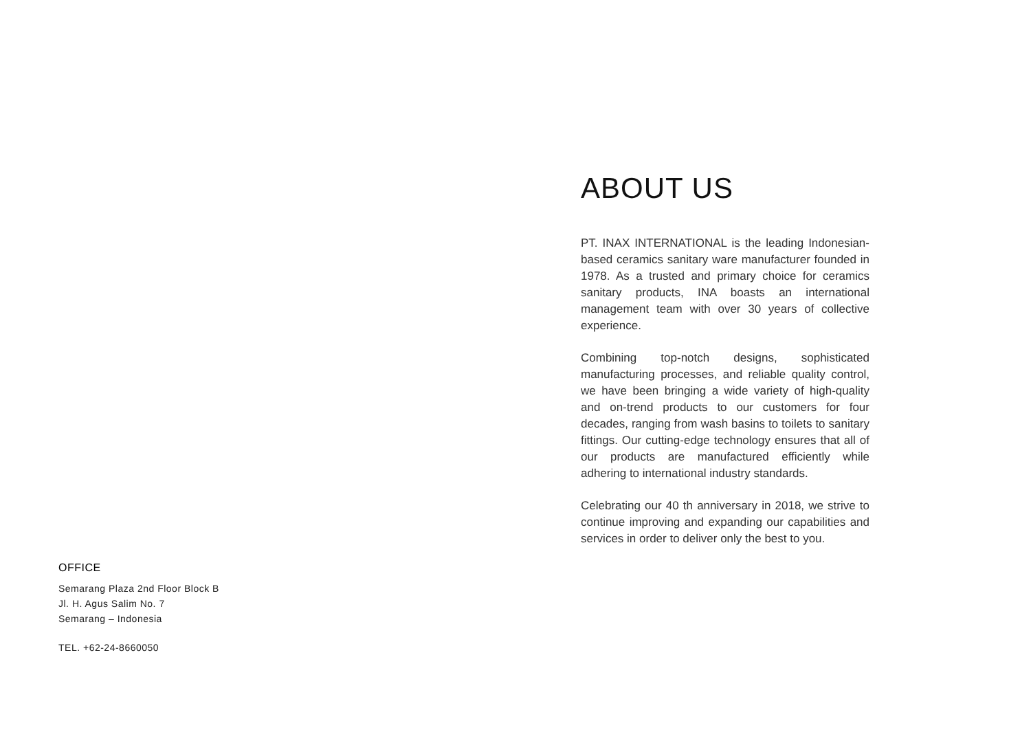OFFICE
Semarang Plaza 2nd Floor Block B
Jl. H. Agus Salim No. 7
Semarang – Indonesia
TEL. +62-24-8660050
ABOUT US
PT. INAX INTERNATIONAL is the leading Indonesian-based ceramics sanitary ware manufacturer founded in 1978. As a trusted and primary choice for ceramics sanitary products, INA boasts an international management team with over 30 years of collective experience.
Combining top-notch designs, sophisticated manufacturing processes, and reliable quality control, we have been bringing a wide variety of high-quality and on-trend products to our customers for four decades, ranging from wash basins to toilets to sanitary fittings. Our cutting-edge technology ensures that all of our products are manufactured efficiently while adhering to international industry standards.
Celebrating our 40 th anniversary in 2018, we strive to continue improving and expanding our capabilities and services in order to deliver only the best to you.